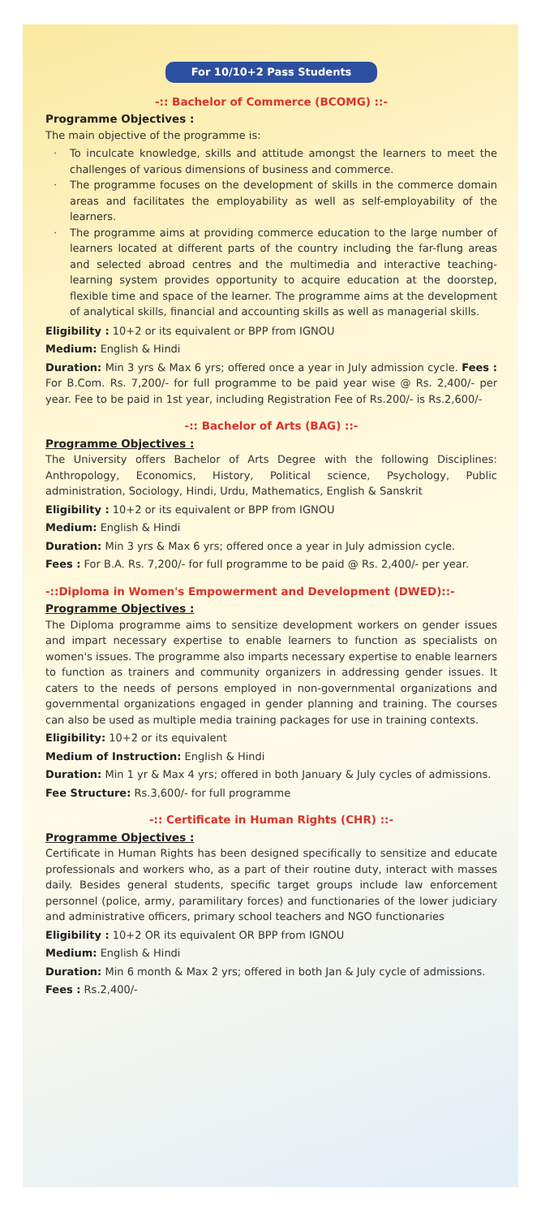For 10/10+2 Pass Students
-:: Bachelor of Commerce (BCOMG) ::-
Programme Objectives :
The main objective of the programme is:
· To inculcate knowledge, skills and attitude amongst the learners to meet the challenges of various dimensions of business and commerce.
· The programme focuses on the development of skills in the commerce domain areas and facilitates the employability as well as self-employability of the learners.
· The programme aims at providing commerce education to the large number of learners located at different parts of the country including the far-flung areas and selected abroad centres and the multimedia and interactive teaching-learning system provides opportunity to acquire education at the doorstep, flexible time and space of the learner. The programme aims at the development of analytical skills, financial and accounting skills as well as managerial skills.
Eligibility : 10+2 or its equivalent or BPP from IGNOU
Medium: English & Hindi
Duration: Min 3 yrs & Max 6 yrs; offered once a year in July admission cycle. Fees : For B.Com. Rs. 7,200/- for full programme to be paid year wise @ Rs. 2,400/- per year. Fee to be paid in 1st year, including Registration Fee of Rs.200/- is Rs.2,600/-
-:: Bachelor of Arts (BAG) ::-
Programme Objectives :
The University offers Bachelor of Arts Degree with the following Disciplines: Anthropology, Economics, History, Political science, Psychology, Public administration, Sociology, Hindi, Urdu, Mathematics, English & Sanskrit
Eligibility : 10+2 or its equivalent or BPP from IGNOU
Medium: English & Hindi
Duration: Min 3 yrs & Max 6 yrs; offered once a year in July admission cycle.
Fees : For B.A. Rs. 7,200/- for full programme to be paid @ Rs. 2,400/- per year.
-::Diploma in Women's Empowerment and Development (DWED)::-
Programme Objectives :
The Diploma programme aims to sensitize development workers on gender issues and impart necessary expertise to enable learners to function as specialists on women's issues. The programme also imparts necessary expertise to enable learners to function as trainers and community organizers in addressing gender issues. It caters to the needs of persons employed in non-governmental organizations and governmental organizations engaged in gender planning and training. The courses can also be used as multiple media training packages for use in training contexts.
Eligibility: 10+2 or its equivalent
Medium of Instruction: English & Hindi
Duration: Min 1 yr & Max 4 yrs; offered in both January & July cycles of admissions.
Fee Structure: Rs.3,600/- for full programme
-:: Certificate in Human Rights (CHR) ::-
Programme Objectives :
Certificate in Human Rights has been designed specifically to sensitize and educate professionals and workers who, as a part of their routine duty, interact with masses daily. Besides general students, specific target groups include law enforcement personnel (police, army, paramilitary forces) and functionaries of the lower judiciary and administrative officers, primary school teachers and NGO functionaries
Eligibility : 10+2 OR its equivalent OR BPP from IGNOU
Medium: English & Hindi
Duration: Min 6 month & Max 2 yrs; offered in both Jan & July cycle of admissions.
Fees : Rs.2,400/-